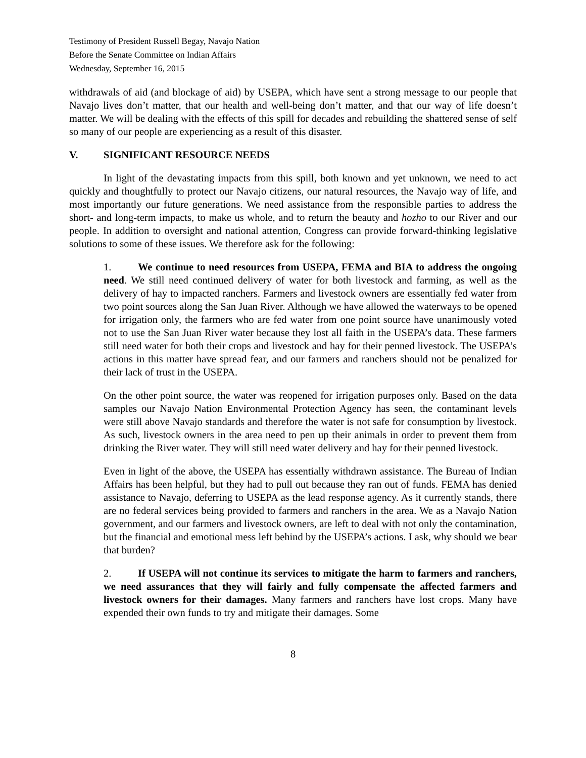Testimony of President Russell Begay, Navajo Nation
Before the Senate Committee on Indian Affairs
Wednesday, September 16, 2015
withdrawals of aid (and blockage of aid) by USEPA, which have sent a strong message to our people that Navajo lives don’t matter, that our health and well-being don’t matter, and that our way of life doesn’t matter. We will be dealing with the effects of this spill for decades and rebuilding the shattered sense of self so many of our people are experiencing as a result of this disaster.
V. SIGNIFICANT RESOURCE NEEDS
In light of the devastating impacts from this spill, both known and yet unknown, we need to act quickly and thoughtfully to protect our Navajo citizens, our natural resources, the Navajo way of life, and most importantly our future generations. We need assistance from the responsible parties to address the short- and long-term impacts, to make us whole, and to return the beauty and hozho to our River and our people. In addition to oversight and national attention, Congress can provide forward-thinking legislative solutions to some of these issues. We therefore ask for the following:
1. We continue to need resources from USEPA, FEMA and BIA to address the ongoing need. We still need continued delivery of water for both livestock and farming, as well as the delivery of hay to impacted ranchers. Farmers and livestock owners are essentially fed water from two point sources along the San Juan River. Although we have allowed the waterways to be opened for irrigation only, the farmers who are fed water from one point source have unanimously voted not to use the San Juan River water because they lost all faith in the USEPA’s data. These farmers still need water for both their crops and livestock and hay for their penned livestock. The USEPA’s actions in this matter have spread fear, and our farmers and ranchers should not be penalized for their lack of trust in the USEPA.
On the other point source, the water was reopened for irrigation purposes only. Based on the data samples our Navajo Nation Environmental Protection Agency has seen, the contaminant levels were still above Navajo standards and therefore the water is not safe for consumption by livestock. As such, livestock owners in the area need to pen up their animals in order to prevent them from drinking the River water. They will still need water delivery and hay for their penned livestock.
Even in light of the above, the USEPA has essentially withdrawn assistance. The Bureau of Indian Affairs has been helpful, but they had to pull out because they ran out of funds. FEMA has denied assistance to Navajo, deferring to USEPA as the lead response agency. As it currently stands, there are no federal services being provided to farmers and ranchers in the area. We as a Navajo Nation government, and our farmers and livestock owners, are left to deal with not only the contamination, but the financial and emotional mess left behind by the USEPA’s actions. I ask, why should we bear that burden?
2. If USEPA will not continue its services to mitigate the harm to farmers and ranchers, we need assurances that they will fairly and fully compensate the affected farmers and livestock owners for their damages. Many farmers and ranchers have lost crops. Many have expended their own funds to try and mitigate their damages. Some
8